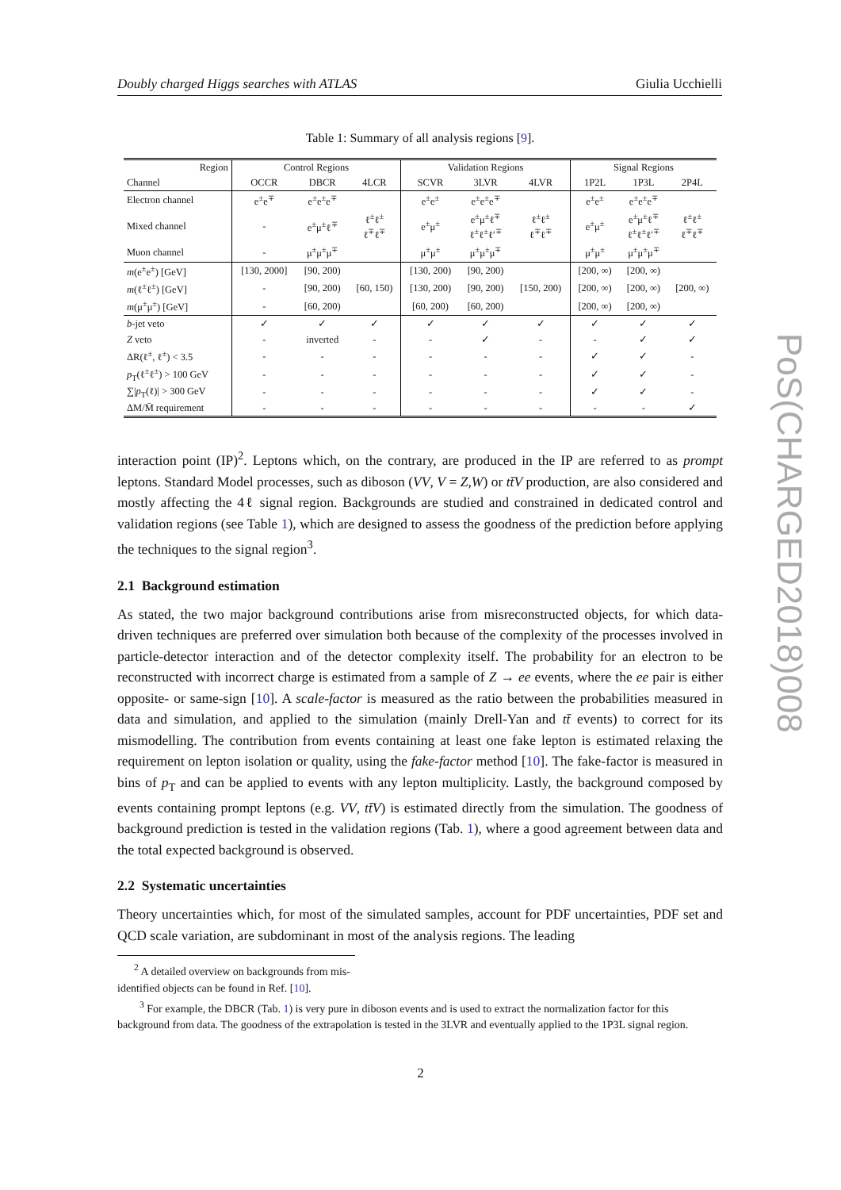Doubly charged Higgs searches with ATLAS Giulia Ucchielli
PoS(CHARGED2018)008
Table 1: Summary of all analysis regions [9].
| Region | Control Regions | | | Validation Regions | | | Signal Regions | | |
| --- | --- | --- | --- | --- | --- | --- | --- | --- | --- |
| Channel | OCCR | DBCR | 4LCR | SCVR | 3LVR | 4LVR | 1P2L | 1P3L | 2P4L |
| Electron channel | e<sup>±</sup>e<sup>∓</sup> | e<sup>±</sup>e<sup>±</sup>e<sup>∓</sup> | | e<sup>±</sup>e<sup>±</sup> | e<sup>±</sup>e<sup>±</sup>e<sup>∓</sup> | | e<sup>±</sup>e<sup>±</sup> | e<sup>±</sup>e<sup>±</sup>e<sup>∓</sup> | |
| Mixed channel | - | e<sup>±</sup>μ<sup>±</sup>ℓ<sup>∓</sup> | ℓ<sup>±</sup>ℓ<sup>±</sup> ℓ<sup>∓</sup>ℓ<sup>∓</sup> | e<sup>±</sup>μ<sup>±</sup> | e<sup>±</sup>μ<sup>±</sup>ℓ<sup>∓</sup> ℓ<sup>±</sup>ℓ<sup>±</sup>ℓ′<sup>∓</sup> | ℓ<sup>±</sup>ℓ<sup>±</sup> ℓ<sup>∓</sup>ℓ<sup>∓</sup> | e<sup>±</sup>μ<sup>±</sup> | e<sup>±</sup>μ<sup>±</sup>ℓ<sup>∓</sup> ℓ<sup>±</sup>ℓ<sup>±</sup>ℓ′<sup>∓</sup> | ℓ<sup>±</sup>ℓ<sup>±</sup> ℓ<sup>∓</sup>ℓ<sup>∓</sup> |
| Muon channel | - | μ<sup>±</sup>μ<sup>±</sup>μ<sup>∓</sup> | | μ<sup>±</sup>μ<sup>±</sup> | μ<sup>±</sup>μ<sup>±</sup>μ<sup>∓</sup> | | μ<sup>±</sup>μ<sup>±</sup> | μ<sup>±</sup>μ<sup>±</sup>μ<sup>∓</sup> | |
| m (e<sup>±</sup>e<sup>±</sup>) [GeV] | [130, 2000] | [90, 200) | | [130, 200) | [90, 200) | | [200, ∞) | [200, ∞) | |
| m (ℓ<sup>±</sup>ℓ<sup>±</sup>) [GeV] | - | [90, 200) | [60, 150) | [130, 200) | [90, 200) | [150, 200) | [200, ∞) | [200, ∞) | [200, ∞) |
| m (μ<sup>±</sup>μ<sup>±</sup>) [GeV] | - | [60, 200) | | [60, 200) | [60, 200) | | [200, ∞) | [200, ∞) | |
| b -jet veto | ✓ | ✓ | ✓ | ✓ | ✓ | ✓ | ✓ | ✓ | ✓ |
| Z veto | - | inverted | - | - | ✓ | - | - | ✓ | ✓ |
| ΔR(ℓ<sup>±</sup>, ℓ<sup>±</sup>) < 3.5 | - | - | - | - | - | - | ✓ | ✓ | - |
| p<sub>T</sub>(ℓ<sup>±</sup>ℓ<sup>±</sup>) > 100 GeV | - | - | - | - | - | - | ✓ | ✓ | - |
| ∑/ p<sub>T</sub>(ℓ)/ > 300 GeV | - | - | - | - | - | - | ✓ | ✓ | - |
| ΔM/M̄ requirement | - | - | - | - | - | - | - | - | ✓ |
interaction point (IP)<sup>2</sup>. Leptons which, on the contrary, are produced in the IP are referred to as prompt leptons. Standard Model processes, such as diboson (VV, V = Z,W) or tt̄V production, are also considered and mostly affecting the 4ℓ signal region. Backgrounds are studied and constrained in dedicated control and validation regions (see Table 1), which are designed to assess the goodness of the prediction before applying the techniques to the signal region<sup>3</sup>.
2.1 Background estimation
As stated, the two major background contributions arise from misreconstructed objects, for which data-driven techniques are preferred over simulation both because of the complexity of the processes involved in particle-detector interaction and of the detector complexity itself. The probability for an electron to be reconstructed with incorrect charge is estimated from a sample of Z → ee events, where the ee pair is either opposite- or same-sign [10]. A scale-factor is measured as the ratio between the probabilities measured in data and simulation, and applied to the simulation (mainly Drell-Yan and tt̄ events) to correct for its mismodelling. The contribution from events containing at least one fake lepton is estimated relaxing the requirement on lepton isolation or quality, using the fake-factor method [10]. The fake-factor is measured in bins of p<sub>T</sub> and can be applied to events with any lepton multiplicity. Lastly, the background composed by events containing prompt leptons (e.g. VV, tt̄V) is estimated directly from the simulation. The goodness of background prediction is tested in the validation regions (Tab. 1), where a good agreement between data and the total expected background is observed.
2.2 Systematic uncertainties
Theory uncertainties which, for most of the simulated samples, account for PDF uncertainties, PDF set and QCD scale variation, are subdominant in most of the analysis regions. The leading
<sup>2</sup> A detailed overview on backgrounds from mis-identified objects can be found in Ref. [10].
<sup>3</sup> For example, the DBCR (Tab. 1) is very pure in diboson events and is used to extract the normalization factor for this background from data. The goodness of the extrapolation is tested in the 3LVR and eventually applied to the 1P3L signal region.
2